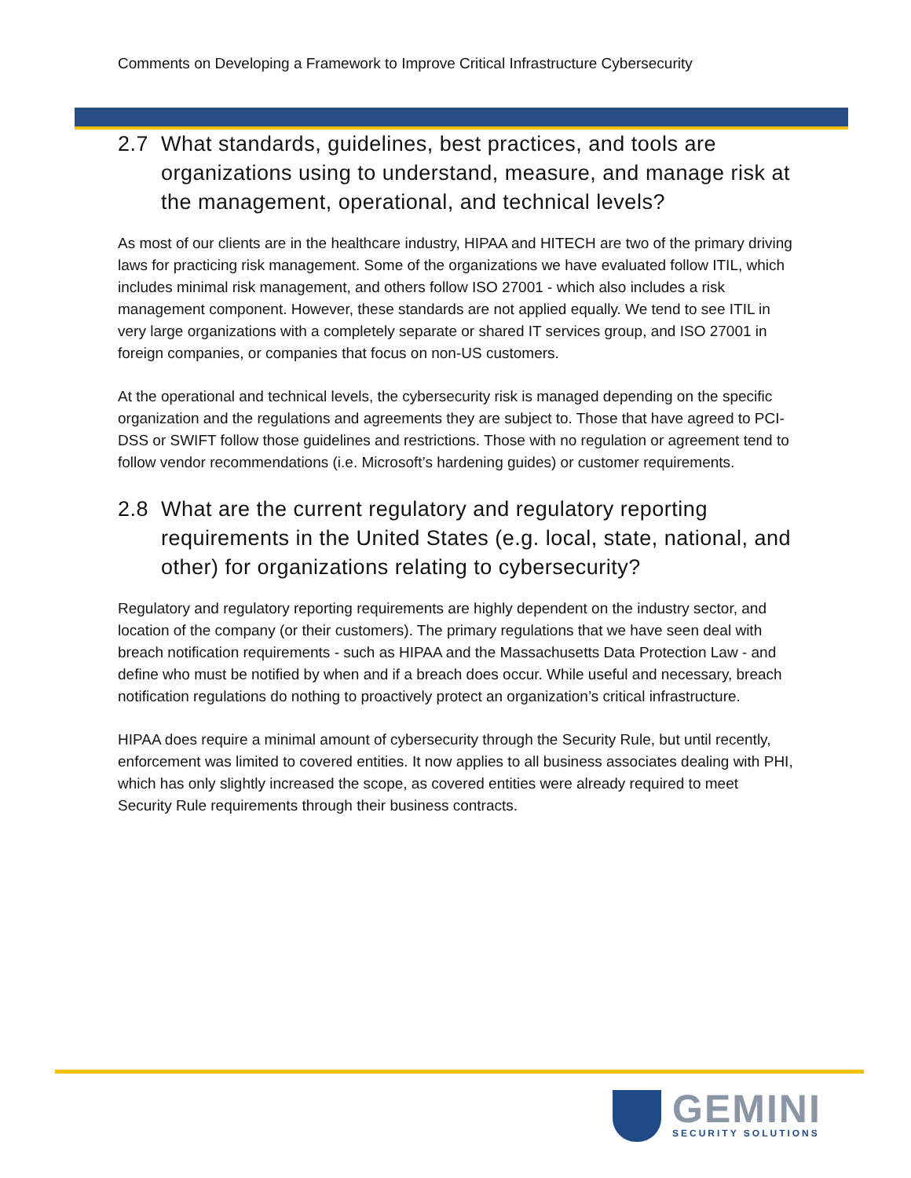Comments on Developing a Framework to Improve Critical Infrastructure Cybersecurity
2.7 What standards, guidelines, best practices, and tools are organizations using to understand, measure, and manage risk at the management, operational, and technical levels?
As most of our clients are in the healthcare industry, HIPAA and HITECH are two of the primary driving laws for practicing risk management. Some of the organizations we have evaluated follow ITIL, which includes minimal risk management, and others follow ISO 27001 - which also includes a risk management component. However, these standards are not applied equally. We tend to see ITIL in very large organizations with a completely separate or shared IT services group, and ISO 27001 in foreign companies, or companies that focus on non-US customers.
At the operational and technical levels, the cybersecurity risk is managed depending on the specific organization and the regulations and agreements they are subject to. Those that have agreed to PCI-DSS or SWIFT follow those guidelines and restrictions. Those with no regulation or agreement tend to follow vendor recommendations (i.e. Microsoft’s hardening guides) or customer requirements.
2.8 What are the current regulatory and regulatory reporting requirements in the United States (e.g. local, state, national, and other) for organizations relating to cybersecurity?
Regulatory and regulatory reporting requirements are highly dependent on the industry sector, and location of the company (or their customers). The primary regulations that we have seen deal with breach notification requirements - such as HIPAA and the Massachusetts Data Protection Law - and define who must be notified by when and if a breach does occur. While useful and necessary, breach notification regulations do nothing to proactively protect an organization’s critical infrastructure.
HIPAA does require a minimal amount of cybersecurity through the Security Rule, but until recently, enforcement was limited to covered entities. It now applies to all business associates dealing with PHI, which has only slightly increased the scope, as covered entities were already required to meet Security Rule requirements through their business contracts.
GEMINI
SECURITY SOLUTIONS